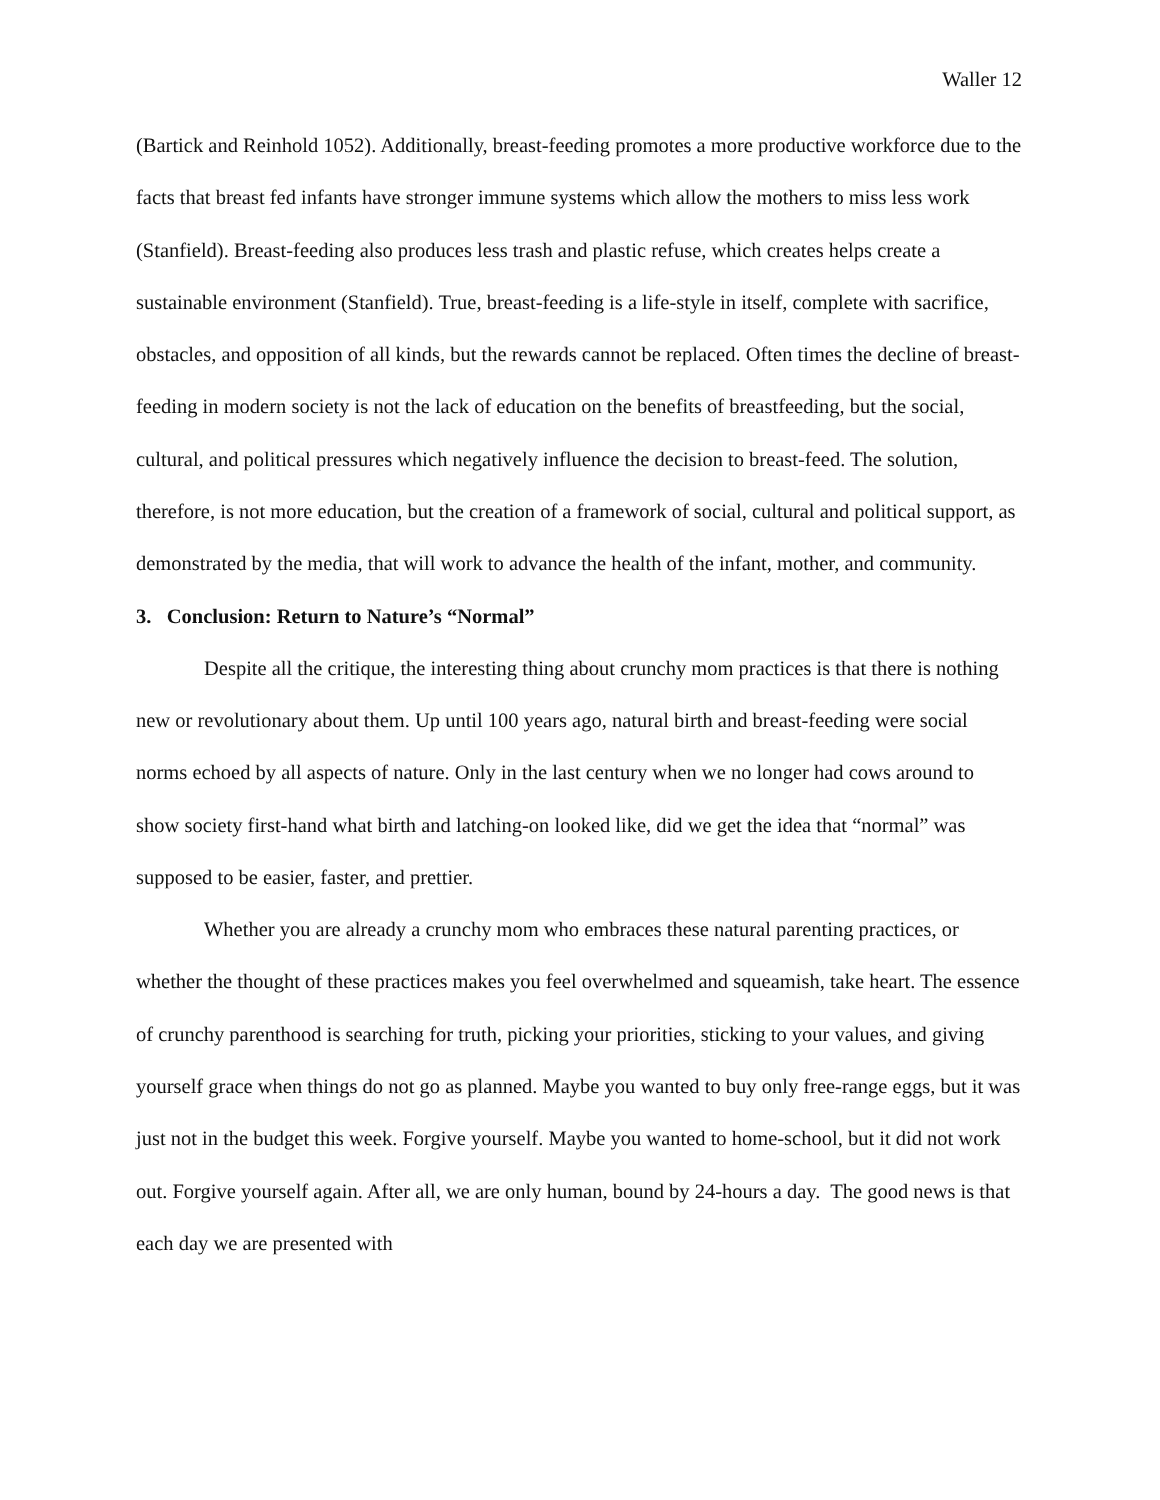Waller 12
(Bartick and Reinhold 1052). Additionally, breast-feeding promotes a more productive workforce due to the facts that breast fed infants have stronger immune systems which allow the mothers to miss less work (Stanfield). Breast-feeding also produces less trash and plastic refuse, which creates helps create a sustainable environment (Stanfield). True, breast-feeding is a life-style in itself, complete with sacrifice, obstacles, and opposition of all kinds, but the rewards cannot be replaced. Often times the decline of breast-feeding in modern society is not the lack of education on the benefits of breastfeeding, but the social, cultural, and political pressures which negatively influence the decision to breast-feed. The solution, therefore, is not more education, but the creation of a framework of social, cultural and political support, as demonstrated by the media, that will work to advance the health of the infant, mother, and community.
3. Conclusion: Return to Nature’s “Normal”
Despite all the critique, the interesting thing about crunchy mom practices is that there is nothing new or revolutionary about them. Up until 100 years ago, natural birth and breast-feeding were social norms echoed by all aspects of nature. Only in the last century when we no longer had cows around to show society first-hand what birth and latching-on looked like, did we get the idea that “normal” was supposed to be easier, faster, and prettier.
Whether you are already a crunchy mom who embraces these natural parenting practices, or whether the thought of these practices makes you feel overwhelmed and squeamish, take heart. The essence of crunchy parenthood is searching for truth, picking your priorities, sticking to your values, and giving yourself grace when things do not go as planned. Maybe you wanted to buy only free-range eggs, but it was just not in the budget this week. Forgive yourself. Maybe you wanted to home-school, but it did not work out. Forgive yourself again. After all, we are only human, bound by 24-hours a day. The good news is that each day we are presented with